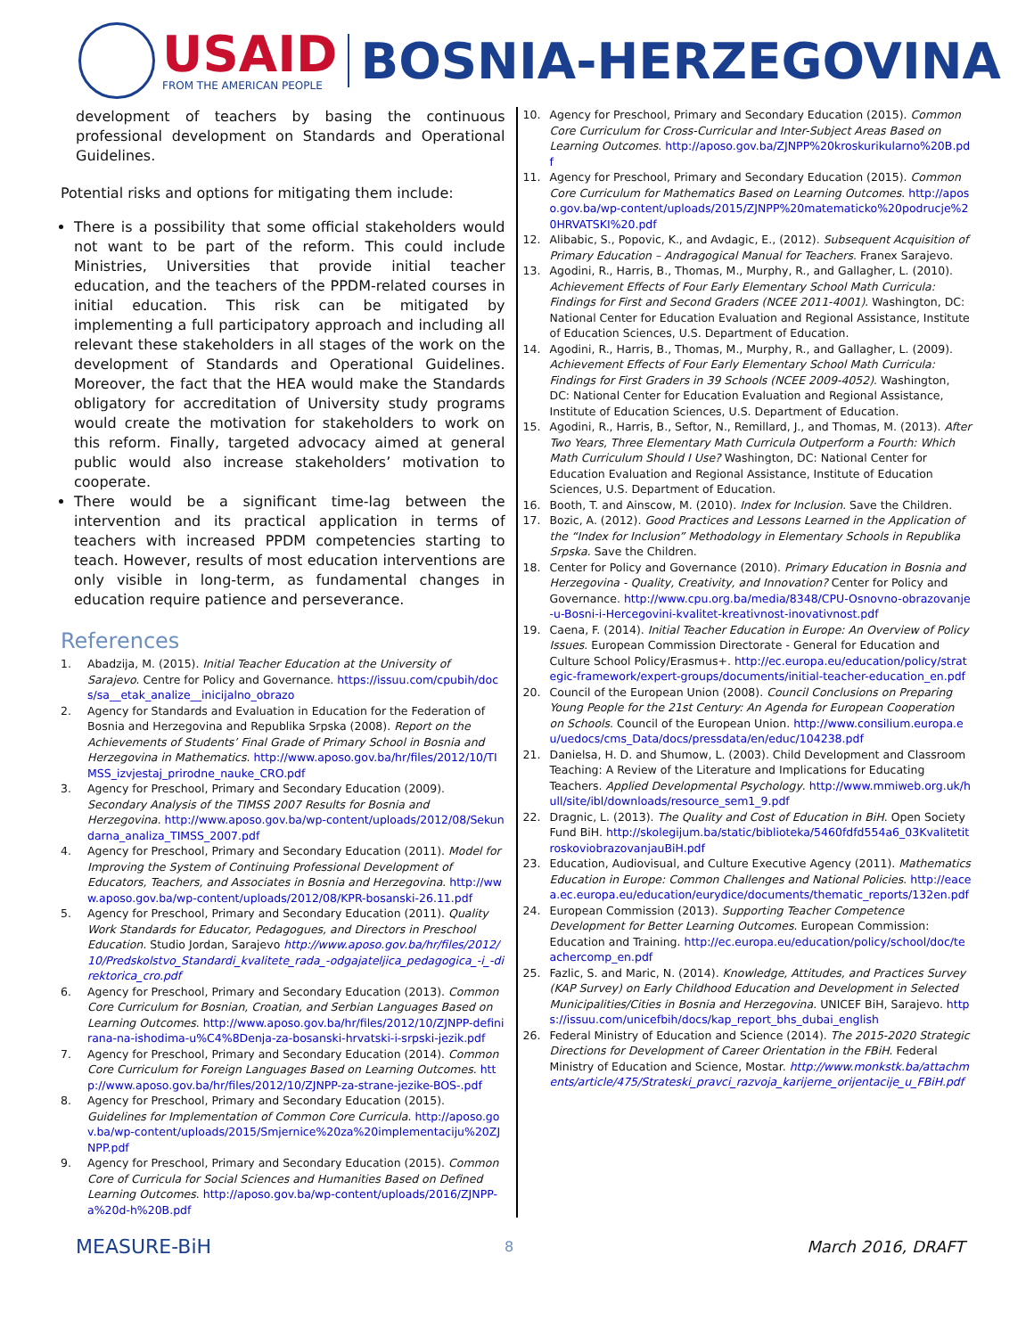USAID
FROM THE AMERICAN PEOPLE
BOSNIA-HERZEGOVINA
development of teachers by basing the continuous professional development on Standards and Operational Guidelines.
Potential risks and options for mitigating them include:
There is a possibility that some official stakeholders would not want to be part of the reform. This could include Ministries, Universities that provide initial teacher education, and the teachers of the PPDM-related courses in initial education. This risk can be mitigated by implementing a full participatory approach and including all relevant these stakeholders in all stages of the work on the development of Standards and Operational Guidelines. Moreover, the fact that the HEA would make the Standards obligatory for accreditation of University study programs would create the motivation for stakeholders to work on this reform. Finally, targeted advocacy aimed at general public would also increase stakeholders’ motivation to cooperate.
There would be a significant time-lag between the intervention and its practical application in terms of teachers with increased PPDM competencies starting to teach. However, results of most education interventions are only visible in long-term, as fundamental changes in education require patience and perseverance.
References
1. Abadzija, M. (2015). Initial Teacher Education at the University of Sarajevo. Centre for Policy and Governance. https://issuu.com/cpubih/docs/sa__etak_analize__inicijalno_obrazo
2. Agency for Standards and Evaluation in Education for the Federation of Bosnia and Herzegovina and Republika Srpska (2008). Report on the Achievements of Students’ Final Grade of Primary School in Bosnia and Herzegovina in Mathematics. http://www.aposo.gov.ba/hr/files/2012/10/TIMSS_izvjestaj_prirodne_nauke_CRO.pdf
3. Agency for Preschool, Primary and Secondary Education (2009). Secondary Analysis of the TIMSS 2007 Results for Bosnia and Herzegovina. http://www.aposo.gov.ba/wp-content/uploads/2012/08/Sekundarna_analiza_TIMSS_2007.pdf
4. Agency for Preschool, Primary and Secondary Education (2011). Model for Improving the System of Continuing Professional Development of Educators, Teachers, and Associates in Bosnia and Herzegovina. http://www.aposo.gov.ba/wp-content/uploads/2012/08/KPR-bosanski-26.11.pdf
5. Agency for Preschool, Primary and Secondary Education (2011). Quality Work Standards for Educator, Pedagogues, and Directors in Preschool Education. Studio Jordan, Sarajevo http://www.aposo.gov.ba/hr/files/2012/10/Predskolstvo_Standardi_kvalitete_rada_-odgajateljica_pedagogica_-i_-direktorica_cro.pdf
6. Agency for Preschool, Primary and Secondary Education (2013). Common Core Curriculum for Bosnian, Croatian, and Serbian Languages Based on Learning Outcomes. http://www.aposo.gov.ba/hr/files/2012/10/ZJNPP-definirana-na-ishodima-u%C4%8Denja-za-bosanski-hrvatski-i-srpski-jezik.pdf
7. Agency for Preschool, Primary and Secondary Education (2014). Common Core Curriculum for Foreign Languages Based on Learning Outcomes. http://www.aposo.gov.ba/hr/files/2012/10/ZJNPP-za-strane-jezike-BOS-.pdf
8. Agency for Preschool, Primary and Secondary Education (2015). Guidelines for Implementation of Common Core Curricula. http://aposo.gov.ba/wp-content/uploads/2015/Smjernice%20za%20implementaciju%20ZJNPP.pdf
9. Agency for Preschool, Primary and Secondary Education (2015). Common Core of Curricula for Social Sciences and Humanities Based on Defined Learning Outcomes. http://aposo.gov.ba/wp-content/uploads/2016/ZJNPP-a%20d-h%20B.pdf
10. Agency for Preschool, Primary and Secondary Education (2015). Common Core Curriculum for Cross-Curricular and Inter-Subject Areas Based on Learning Outcomes. http://aposo.gov.ba/ZJNPP%20kroskurikularno%20B.pdf
11. Agency for Preschool, Primary and Secondary Education (2015). Common Core Curriculum for Mathematics Based on Learning Outcomes. http://aposo.gov.ba/wp-content/uploads/2015/ZJNPP%20matematicko%20podrucje%20HRVATSKI%20.pdf
12. Alibabic, S., Popovic, K., and Avdagic, E., (2012). Subsequent Acquisition of Primary Education – Andragogical Manual for Teachers. Franex Sarajevo.
13. Agodini, R., Harris, B., Thomas, M., Murphy, R., and Gallagher, L. (2010). Achievement Effects of Four Early Elementary School Math Curricula: Findings for First and Second Graders (NCEE 2011-4001). Washington, DC: National Center for Education Evaluation and Regional Assistance, Institute of Education Sciences, U.S. Department of Education.
14. Agodini, R., Harris, B., Thomas, M., Murphy, R., and Gallagher, L. (2009). Achievement Effects of Four Early Elementary School Math Curricula: Findings for First Graders in 39 Schools (NCEE 2009-4052). Washington, DC: National Center for Education Evaluation and Regional Assistance, Institute of Education Sciences, U.S. Department of Education.
15. Agodini, R., Harris, B., Seftor, N., Remillard, J., and Thomas, M. (2013). After Two Years, Three Elementary Math Curricula Outperform a Fourth: Which Math Curriculum Should I Use? Washington, DC: National Center for Education Evaluation and Regional Assistance, Institute of Education Sciences, U.S. Department of Education.
16. Booth, T. and Ainscow, M. (2010). Index for Inclusion. Save the Children.
17. Bozic, A. (2012). Good Practices and Lessons Learned in the Application of the “Index for Inclusion” Methodology in Elementary Schools in Republika Srpska. Save the Children.
18. Center for Policy and Governance (2010). Primary Education in Bosnia and Herzegovina - Quality, Creativity, and Innovation? Center for Policy and Governance. http://www.cpu.org.ba/media/8348/CPU-Osnovno-obrazovanje-u-Bosni-i-Hercegovini-kvalitet-kreativnost-inovativnost.pdf
19. Caena, F. (2014). Initial Teacher Education in Europe: An Overview of Policy Issues. European Commission Directorate - General for Education and Culture School Policy/Erasmus+. http://ec.europa.eu/education/policy/strategic-framework/expert-groups/documents/initial-teacher-education_en.pdf
20. Council of the European Union (2008). Council Conclusions on Preparing Young People for the 21st Century: An Agenda for European Cooperation on Schools. Council of the European Union. http://www.consilium.europa.eu/uedocs/cms_Data/docs/pressdata/en/educ/104238.pdf
21. Danielsa, H. D. and Shumow, L. (2003). Child Development and Classroom Teaching: A Review of the Literature and Implications for Educating Teachers. Applied Developmental Psychology. http://www.mmiweb.org.uk/hull/site/ibl/downloads/resource_sem1_9.pdf
22. Dragnic, L. (2013). The Quality and Cost of Education in BiH. Open Society Fund BiH. http://skolegijum.ba/static/biblioteka/5460fdfd554a6_03KvalitetitroskoviobrazovanjauBiH.pdf
23. Education, Audiovisual, and Culture Executive Agency (2011). Mathematics Education in Europe: Common Challenges and National Policies. http://eacea.ec.europa.eu/education/eurydice/documents/thematic_reports/132en.pdf
24. European Commission (2013). Supporting Teacher Competence Development for Better Learning Outcomes. European Commission: Education and Training. http://ec.europa.eu/education/policy/school/doc/teachercomp_en.pdf
25. Fazlic, S. and Maric, N. (2014). Knowledge, Attitudes, and Practices Survey (KAP Survey) on Early Childhood Education and Development in Selected Municipalities/Cities in Bosnia and Herzegovina. UNICEF BiH, Sarajevo. https://issuu.com/unicefbih/docs/kap_report_bhs_dubai_english
26. Federal Ministry of Education and Science (2014). The 2015-2020 Strategic Directions for Development of Career Orientation in the FBiH. Federal Ministry of Education and Science, Mostar. http://www.monkstk.ba/attachments/article/475/Strateski_pravci_razvoja_karijerne_orijentacije_u_FBiH.pdf
MEASURE-BiH 8 March 2016, DRAFT